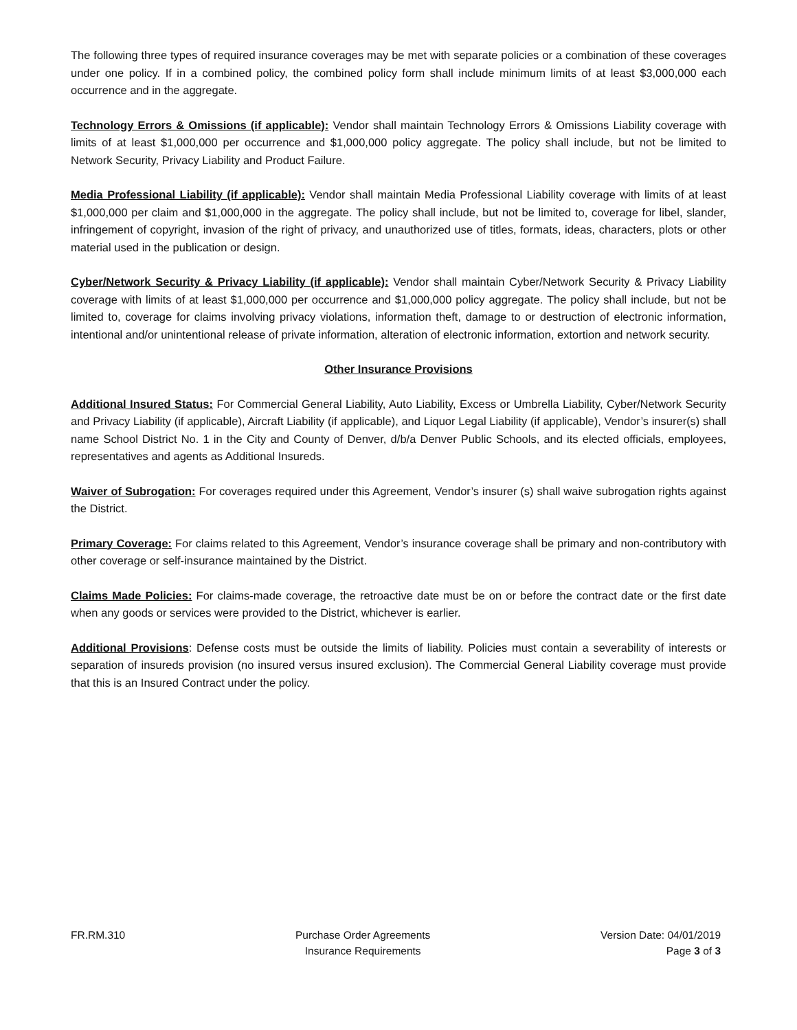The following three types of required insurance coverages may be met with separate policies or a combination of these coverages under one policy. If in a combined policy, the combined policy form shall include minimum limits of at least $3,000,000 each occurrence and in the aggregate.
Technology Errors & Omissions (if applicable): Vendor shall maintain Technology Errors & Omissions Liability coverage with limits of at least $1,000,000 per occurrence and $1,000,000 policy aggregate. The policy shall include, but not be limited to Network Security, Privacy Liability and Product Failure.
Media Professional Liability (if applicable): Vendor shall maintain Media Professional Liability coverage with limits of at least $1,000,000 per claim and $1,000,000 in the aggregate. The policy shall include, but not be limited to, coverage for libel, slander, infringement of copyright, invasion of the right of privacy, and unauthorized use of titles, formats, ideas, characters, plots or other material used in the publication or design.
Cyber/Network Security & Privacy Liability (if applicable): Vendor shall maintain Cyber/Network Security & Privacy Liability coverage with limits of at least $1,000,000 per occurrence and $1,000,000 policy aggregate. The policy shall include, but not be limited to, coverage for claims involving privacy violations, information theft, damage to or destruction of electronic information, intentional and/or unintentional release of private information, alteration of electronic information, extortion and network security.
Other Insurance Provisions
Additional Insured Status: For Commercial General Liability, Auto Liability, Excess or Umbrella Liability, Cyber/Network Security and Privacy Liability (if applicable), Aircraft Liability (if applicable), and Liquor Legal Liability (if applicable), Vendor’s insurer(s) shall name School District No. 1 in the City and County of Denver, d/b/a Denver Public Schools, and its elected officials, employees, representatives and agents as Additional Insureds.
Waiver of Subrogation: For coverages required under this Agreement, Vendor’s insurer (s) shall waive subrogation rights against the District.
Primary Coverage: For claims related to this Agreement, Vendor’s insurance coverage shall be primary and non-contributory with other coverage or self-insurance maintained by the District.
Claims Made Policies: For claims-made coverage, the retroactive date must be on or before the contract date or the first date when any goods or services were provided to the District, whichever is earlier.
Additional Provisions: Defense costs must be outside the limits of liability. Policies must contain a severability of interests or separation of insureds provision (no insured versus insured exclusion). The Commercial General Liability coverage must provide that this is an Insured Contract under the policy.
FR.RM.310 Purchase Order Agreements
Insurance Requirements
Version Date: 04/01/2019
Page 3 of 3